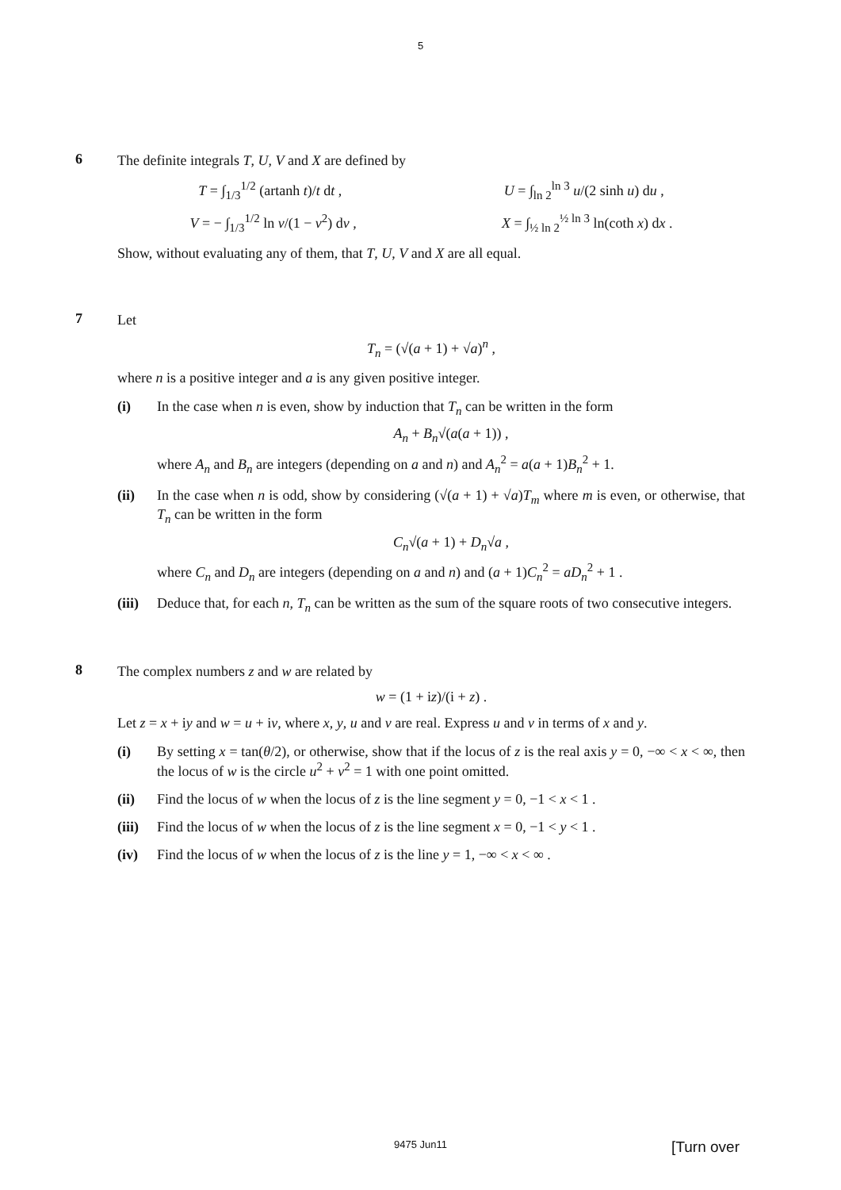5
6
The definite integrals T, U, V and X are defined by
T = ∫<sub>1/3</sub><sup>1/2</sup> (artanh t)/t dt , U = ∫<sub>ln 2</sub><sup>ln 3</sup> u/(2 sinh u) du ,
V = − ∫<sub>1/3</sub><sup>1/2</sup> ln v/(1 − v<sup>2</sup>) dv , X = ∫<sub>½ ln 2</sub><sup>½ ln 3</sup> ln(coth x) dx .
Show, without evaluating any of them, that T, U, V and X are all equal.
7
Let
T<sub>n</sub> = (√(a + 1) + √a)<sup>n</sup> ,
where n is a positive integer and a is any given positive integer.
(i) In the case when n is even, show by induction that T<sub>n</sub> can be written in the form
A<sub>n</sub> + B<sub>n</sub>√(a(a + 1)) ,
where A<sub>n</sub> and B<sub>n</sub> are integers (depending on a and n) and A<sub>n</sub><sup>2</sup> = a(a + 1)B<sub>n</sub><sup>2</sup> + 1.
(ii) In the case when n is odd, show by considering (√(a + 1) + √a)T<sub>m</sub> where m is even, or otherwise, that T<sub>n</sub> can be written in the form
C<sub>n</sub>√(a + 1) + D<sub>n</sub>√a ,
where C<sub>n</sub> and D<sub>n</sub> are integers (depending on a and n) and (a + 1)C<sub>n</sub><sup>2</sup> = aD<sub>n</sub><sup>2</sup> + 1 .
(iii)
Deduce that, for each n, T<sub>n</sub> can be written as the sum of the square roots of two consecutive integers.
8
The complex numbers z and w are related by
w = (1 + iz)/(i + z) .
Let z = x + iy and w = u + iv, where x, y, u and v are real. Express u and v in terms of x and y.
(i) By setting x = tan(θ/2), or otherwise, show that if the locus of z is the real axis y = 0, −∞ < x < ∞, then the locus of w is the circle u<sup>2</sup> + v<sup>2</sup> = 1 with one point omitted.
(ii) Find the locus of w when the locus of z is the line segment y = 0, −1 < x < 1 .
(iii)
Find the locus of w when the locus of z is the line segment x = 0, −1 < y < 1 .
(iv) Find the locus of w when the locus of z is the line y = 1, −∞ < x < ∞ .
9475 Jun11
[Turn over